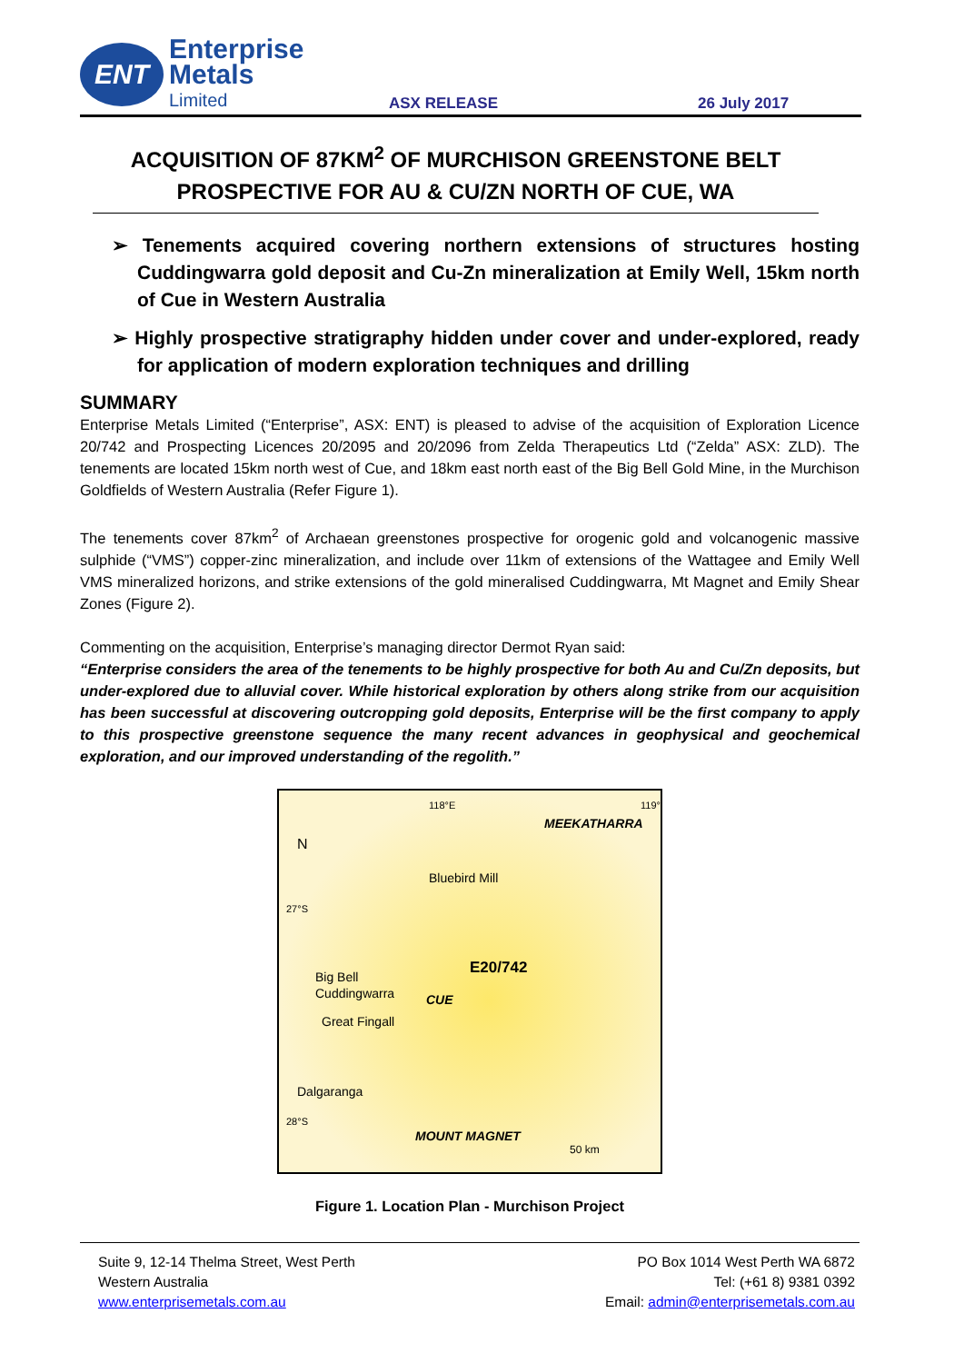ENT
Enterprise Metals
Limited
ASX RELEASE
26 July 2017
ACQUISITION OF 87KM<sup>2</sup> OF MURCHISON GREENSTONE BELT PROSPECTIVE FOR AU & CU/ZN NORTH OF CUE, WA
➢ Tenements acquired covering northern extensions of structures hosting Cuddingwarra gold deposit and Cu-Zn mineralization at Emily Well, 15km north of Cue in Western Australia
➢ Highly prospective stratigraphy hidden under cover and under-explored, ready for application of modern exploration techniques and drilling
SUMMARY
Enterprise Metals Limited (“Enterprise”, ASX: ENT) is pleased to advise of the acquisition of Exploration Licence 20/742 and Prospecting Licences 20/2095 and 20/2096 from Zelda Therapeutics Ltd (“Zelda” ASX: ZLD). The tenements are located 15km north west of Cue, and 18km east north east of the Big Bell Gold Mine, in the Murchison Goldfields of Western Australia (Refer Figure 1).
The tenements cover 87km<sup>2</sup> of Archaean greenstones prospective for orogenic gold and volcanogenic massive sulphide (“VMS”) copper-zinc mineralization, and include over 11km of extensions of the Wattagee and Emily Well VMS mineralized horizons, and strike extensions of the gold mineralised Cuddingwarra, Mt Magnet and Emily Shear Zones (Figure 2).
Commenting on the acquisition, Enterprise’s managing director Dermot Ryan said:
“Enterprise considers the area of the tenements to be highly prospective for both Au and Cu/Zn deposits, but under-explored due to alluvial cover. While historical exploration by others along strike from our acquisition has been successful at discovering outcropping gold deposits, Enterprise will be the first company to apply to this prospective greenstone sequence the many recent advances in geophysical and geochemical exploration, and our improved understanding of the regolith.”
N
118°E 119°
MEEKATHARRA
Bluebird Mill
27°S
E20/742 Big Bell
Cuddingwarra CUE
Great Fingall
Dalgaranga
28°S
MOUNT MAGNET
50 km
Figure 1. Location Plan - Murchison Project
Suite 9, 12-14 Thelma Street, West Perth
Western Australia
www.enterprisemetals.com.au
PO Box 1014 West Perth WA 6872
Tel: (+61 8) 9381 0392
Email: admin@enterprisemetals.com.au